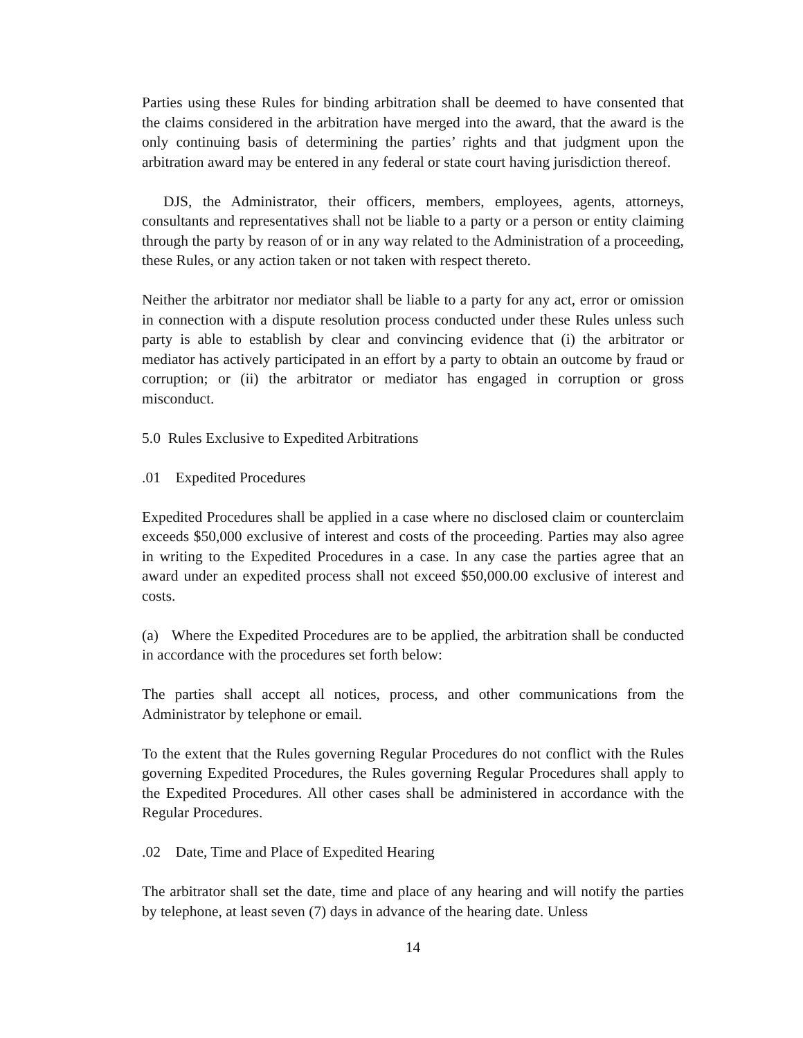Parties using these Rules for binding arbitration shall be deemed to have consented that the claims considered in the arbitration have merged into the award, that the award is the only continuing basis of determining the parties’ rights and that judgment upon the arbitration award may be entered in any federal or state court having jurisdiction thereof.
DJS, the Administrator, their officers, members, employees, agents, attorneys, consultants and representatives shall not be liable to a party or a person or entity claiming through the party by reason of or in any way related to the Administration of a proceeding, these Rules, or any action taken or not taken with respect thereto.
Neither the arbitrator nor mediator shall be liable to a party for any act, error or omission in connection with a dispute resolution process conducted under these Rules unless such party is able to establish by clear and convincing evidence that (i) the arbitrator or mediator has actively participated in an effort by a party to obtain an outcome by fraud or corruption; or (ii) the arbitrator or mediator has engaged in corruption or gross misconduct.
5.0 Rules Exclusive to Expedited Arbitrations
.01 Expedited Procedures
Expedited Procedures shall be applied in a case where no disclosed claim or counterclaim exceeds $50,000 exclusive of interest and costs of the proceeding. Parties may also agree in writing to the Expedited Procedures in a case. In any case the parties agree that an award under an expedited process shall not exceed $50,000.00 exclusive of interest and costs.
(a) Where the Expedited Procedures are to be applied, the arbitration shall be conducted in accordance with the procedures set forth below:
The parties shall accept all notices, process, and other communications from the Administrator by telephone or email.
To the extent that the Rules governing Regular Procedures do not conflict with the Rules governing Expedited Procedures, the Rules governing Regular Procedures shall apply to the Expedited Procedures. All other cases shall be administered in accordance with the Regular Procedures.
.02 Date, Time and Place of Expedited Hearing
The arbitrator shall set the date, time and place of any hearing and will notify the parties by telephone, at least seven (7) days in advance of the hearing date. Unless
14